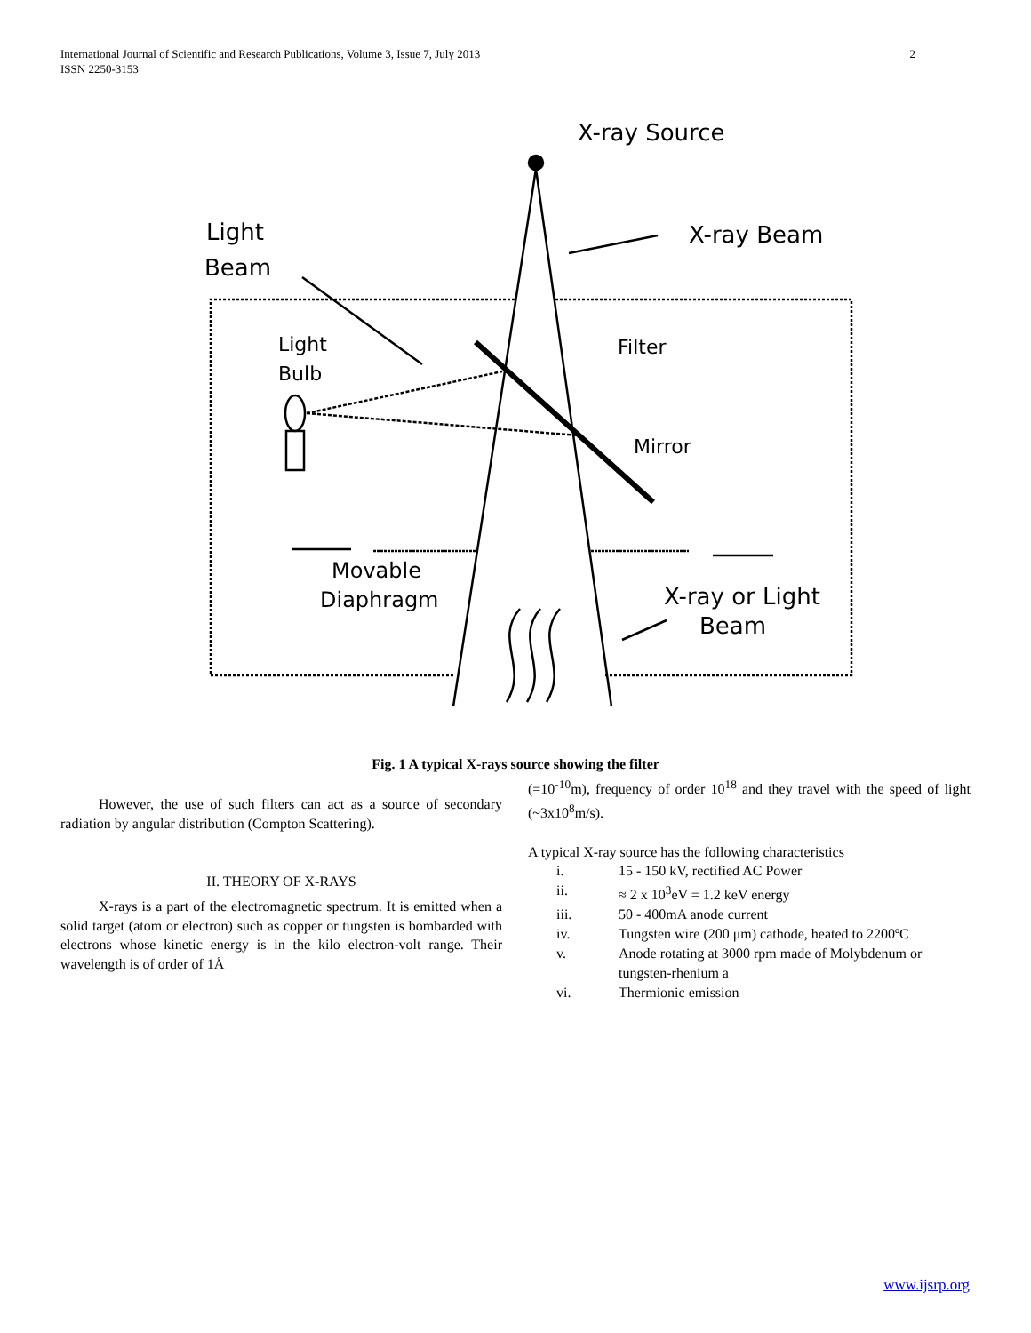2 International Journal of Scientific and Research Publications, Volume 3, Issue 7, July 2013
ISSN 2250-3153
X-ray Source
X-ray Beam
Light
Beam
Light
Bulb
Filter
Mirror
Movable
Diaphragm
X-ray or Light
Beam
Fig. 1 A typical X-rays source showing the filter
However, the use of such filters can act as a source of secondary radiation by angular distribution (Compton Scattering).
II. THEORY OF X-RAYS
X-rays is a part of the electromagnetic spectrum. It is emitted when a solid target (atom or electron) such as copper or tungsten is bombarded with electrons whose kinetic energy is in the kilo electron-volt range. Their wavelength is of order of 1Å
(=10<sup>-10</sup>m), frequency of order 10<sup>18</sup> and they travel with the speed of light (~3x10<sup>8</sup>m/s).
A typical X-ray source has the following characteristics
i. 15 - 150 kV, rectified AC Power
ii. ≈ 2 x 10<sup>3</sup>eV = 1.2 keV energy
iii. 50 - 400mA anode current
iv. Tungsten wire (200 μm) cathode, heated to 2200ºC
v. Anode rotating at 3000 rpm made of Molybdenum or tungsten-rhenium a
vi. Thermionic emission
www.ijsrp.org